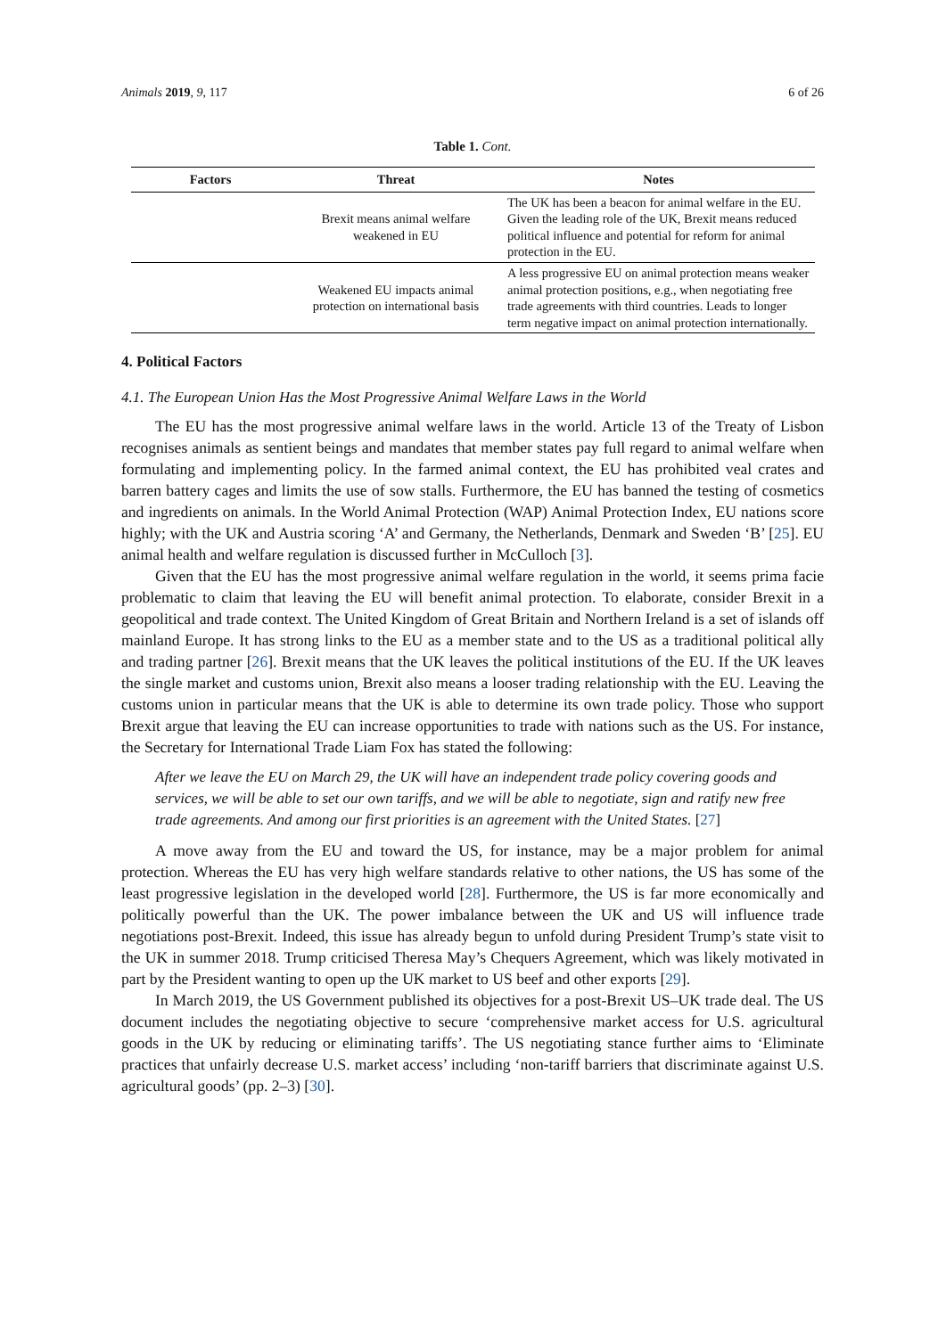Animals 2019, 9, 117 6 of 26
Table 1. Cont.
| Factors | Threat | Notes |
| --- | --- | --- |
| | Brexit means animal welfare weakened in EU | The UK has been a beacon for animal welfare in the EU. Given the leading role of the UK, Brexit means reduced political influence and potential for reform for animal protection in the EU. |
| | Weakened EU impacts animal protection on international basis | A less progressive EU on animal protection means weaker animal protection positions, e.g., when negotiating free trade agreements with third countries. Leads to longer term negative impact on animal protection internationally. |
4. Political Factors
4.1. The European Union Has the Most Progressive Animal Welfare Laws in the World
The EU has the most progressive animal welfare laws in the world. Article 13 of the Treaty of Lisbon recognises animals as sentient beings and mandates that member states pay full regard to animal welfare when formulating and implementing policy. In the farmed animal context, the EU has prohibited veal crates and barren battery cages and limits the use of sow stalls. Furthermore, the EU has banned the testing of cosmetics and ingredients on animals. In the World Animal Protection (WAP) Animal Protection Index, EU nations score highly; with the UK and Austria scoring ‘A’ and Germany, the Netherlands, Denmark and Sweden ‘B’ [25]. EU animal health and welfare regulation is discussed further in McCulloch [3].
Given that the EU has the most progressive animal welfare regulation in the world, it seems prima facie problematic to claim that leaving the EU will benefit animal protection. To elaborate, consider Brexit in a geopolitical and trade context. The United Kingdom of Great Britain and Northern Ireland is a set of islands off mainland Europe. It has strong links to the EU as a member state and to the US as a traditional political ally and trading partner [26]. Brexit means that the UK leaves the political institutions of the EU. If the UK leaves the single market and customs union, Brexit also means a looser trading relationship with the EU. Leaving the customs union in particular means that the UK is able to determine its own trade policy. Those who support Brexit argue that leaving the EU can increase opportunities to trade with nations such as the US. For instance, the Secretary for International Trade Liam Fox has stated the following:
After we leave the EU on March 29, the UK will have an independent trade policy covering goods and services, we will be able to set our own tariffs, and we will be able to negotiate, sign and ratify new free trade agreements. And among our first priorities is an agreement with the United States. [27]
A move away from the EU and toward the US, for instance, may be a major problem for animal protection. Whereas the EU has very high welfare standards relative to other nations, the US has some of the least progressive legislation in the developed world [28]. Furthermore, the US is far more economically and politically powerful than the UK. The power imbalance between the UK and US will influence trade negotiations post-Brexit. Indeed, this issue has already begun to unfold during President Trump’s state visit to the UK in summer 2018. Trump criticised Theresa May’s Chequers Agreement, which was likely motivated in part by the President wanting to open up the UK market to US beef and other exports [29].
In March 2019, the US Government published its objectives for a post-Brexit US–UK trade deal. The US document includes the negotiating objective to secure ‘comprehensive market access for U.S. agricultural goods in the UK by reducing or eliminating tariffs’. The US negotiating stance further aims to ‘Eliminate practices that unfairly decrease U.S. market access’ including ‘non-tariff barriers that discriminate against U.S. agricultural goods’ (pp. 2–3) [30].